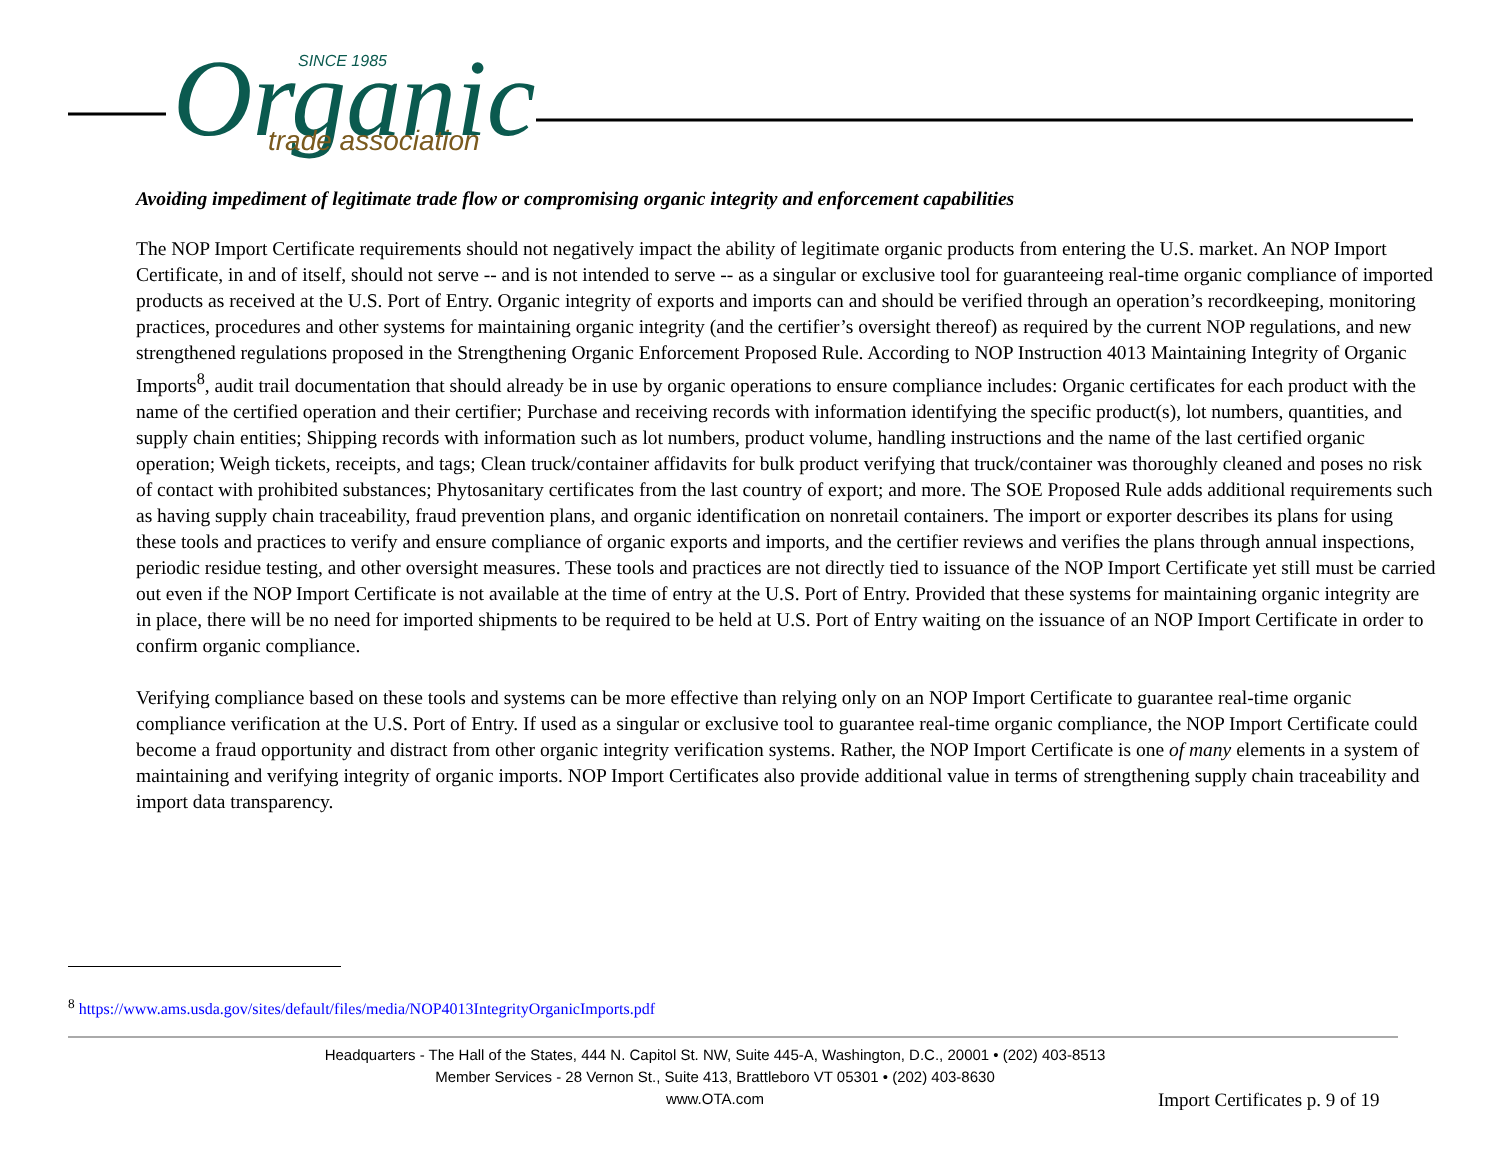Organic
SINCE 1985
trade association
Avoiding impediment of legitimate trade flow or compromising organic integrity and enforcement capabilities
The NOP Import Certificate requirements should not negatively impact the ability of legitimate organic products from entering the U.S. market. An NOP Import Certificate, in and of itself, should not serve -- and is not intended to serve -- as a singular or exclusive tool for guaranteeing real-time organic compliance of imported products as received at the U.S. Port of Entry. Organic integrity of exports and imports can and should be verified through an operation’s recordkeeping, monitoring practices, procedures and other systems for maintaining organic integrity (and the certifier’s oversight thereof) as required by the current NOP regulations, and new strengthened regulations proposed in the Strengthening Organic Enforcement Proposed Rule. According to NOP Instruction 4013 Maintaining Integrity of Organic Imports<sup>8</sup>, audit trail documentation that should already be in use by organic operations to ensure compliance includes: Organic certificates for each product with the name of the certified operation and their certifier; Purchase and receiving records with information identifying the specific product(s), lot numbers, quantities, and supply chain entities; Shipping records with information such as lot numbers, product volume, handling instructions and the name of the last certified organic operation; Weigh tickets, receipts, and tags; Clean truck/container affidavits for bulk product verifying that truck/container was thoroughly cleaned and poses no risk of contact with prohibited substances; Phytosanitary certificates from the last country of export; and more. The SOE Proposed Rule adds additional requirements such as having supply chain traceability, fraud prevention plans, and organic identification on nonretail containers. The import or exporter describes its plans for using these tools and practices to verify and ensure compliance of organic exports and imports, and the certifier reviews and verifies the plans through annual inspections, periodic residue testing, and other oversight measures. These tools and practices are not directly tied to issuance of the NOP Import Certificate yet still must be carried out even if the NOP Import Certificate is not available at the time of entry at the U.S. Port of Entry. Provided that these systems for maintaining organic integrity are in place, there will be no need for imported shipments to be required to be held at U.S. Port of Entry waiting on the issuance of an NOP Import Certificate in order to confirm organic compliance.
Verifying compliance based on these tools and systems can be more effective than relying only on an NOP Import Certificate to guarantee real-time organic compliance verification at the U.S. Port of Entry. If used as a singular or exclusive tool to guarantee real-time organic compliance, the NOP Import Certificate could become a fraud opportunity and distract from other organic integrity verification systems. Rather, the NOP Import Certificate is one of many elements in a system of maintaining and verifying integrity of organic imports. NOP Import Certificates also provide additional value in terms of strengthening supply chain traceability and import data transparency.
<sup>8</sup> https://www.ams.usda.gov/sites/default/files/media/NOP4013IntegrityOrganicImports.pdf
Headquarters - The Hall of the States, 444 N. Capitol St. NW, Suite 445-A, Washington, D.C., 20001 • (202) 403-8513
Member Services - 28 Vernon St., Suite 413, Brattleboro VT 05301 • (202) 403-8630
www.OTA.com
Import Certificates p. 9 of 19